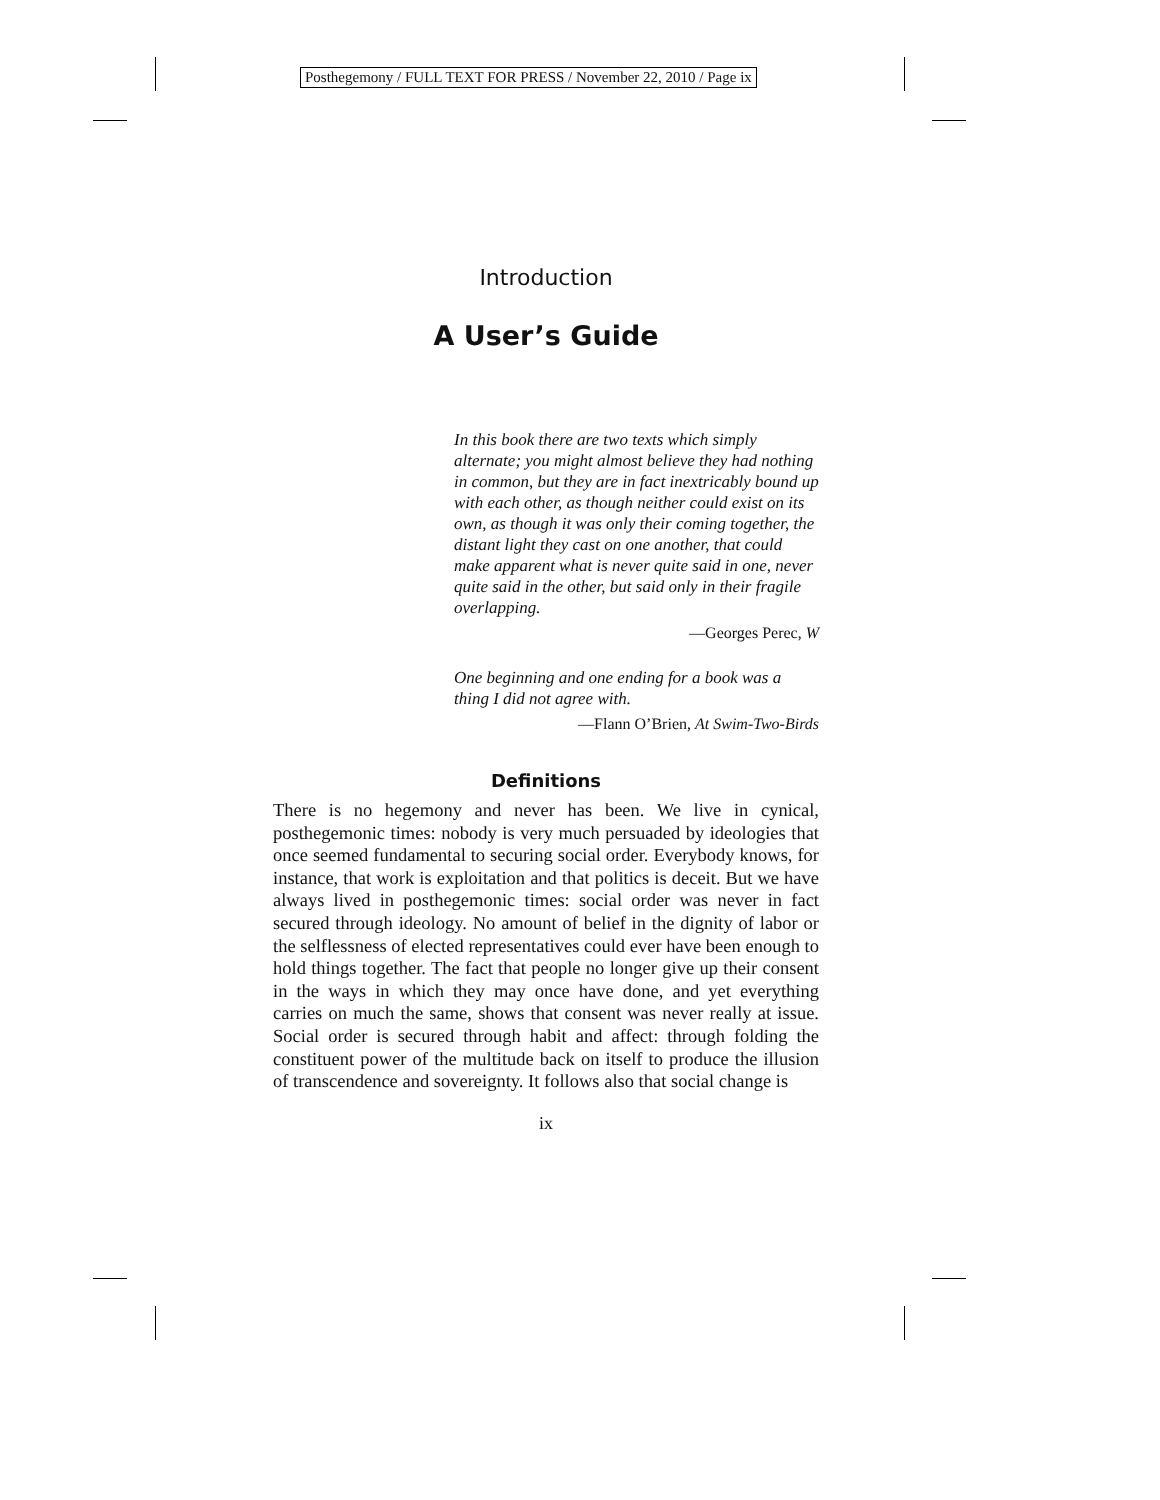Posthegemony / FULL TEXT FOR PRESS / November 22, 2010 / Page ix
Introduction
A User’s Guide
In this book there are two texts which simply alternate; you might almost believe they had nothing in common, but they are in fact inextricably bound up with each other, as though neither could exist on its own, as though it was only their coming together, the distant light they cast on one another, that could make apparent what is never quite said in one, never quite said in the other, but said only in their fragile overlapping.
—Georges Perec, W
One beginning and one ending for a book was a thing I did not agree with.
—Flann O’Brien, At Swim-Two-Birds
Definitions
There is no hegemony and never has been. We live in cynical, posthegemonic times: nobody is very much persuaded by ideologies that once seemed fundamental to securing social order. Everybody knows, for instance, that work is exploitation and that politics is deceit. But we have always lived in posthegemonic times: social order was never in fact secured through ideology. No amount of belief in the dignity of labor or the selflessness of elected representatives could ever have been enough to hold things together. The fact that people no longer give up their consent in the ways in which they may once have done, and yet everything carries on much the same, shows that consent was never really at issue. Social order is secured through habit and affect: through folding the constituent power of the multitude back on itself to produce the illusion of transcendence and sovereignty. It follows also that social change is
ix